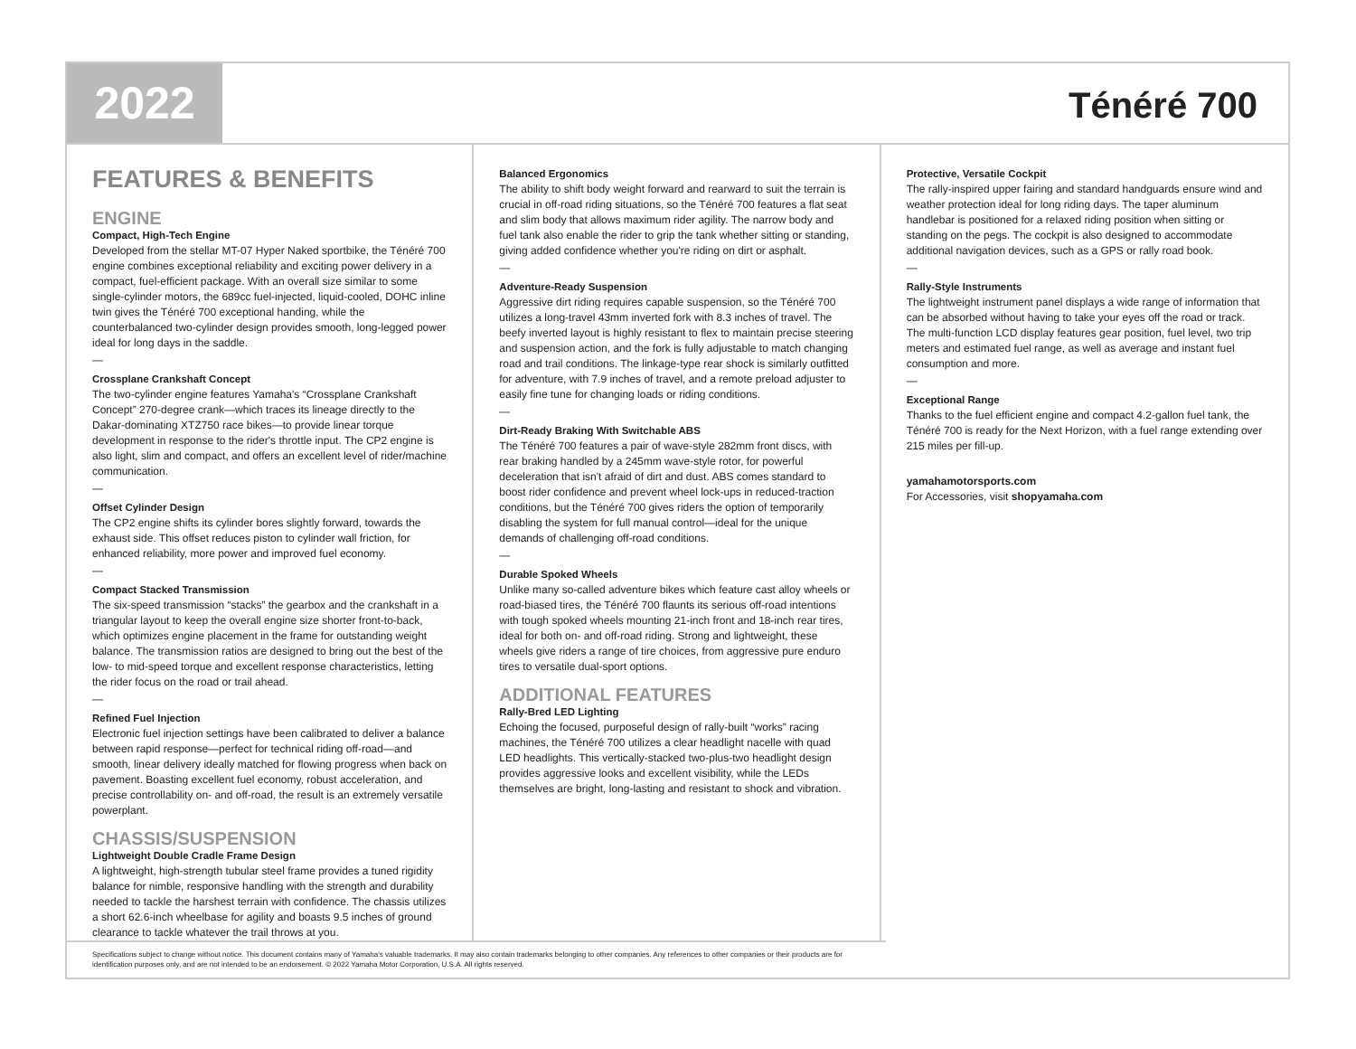2022
Ténéré 700
FEATURES & BENEFITS
ENGINE
Compact, High-Tech Engine
Developed from the stellar MT-07 Hyper Naked sportbike, the Ténéré 700 engine combines exceptional reliability and exciting power delivery in a compact, fuel-efficient package. With an overall size similar to some single-cylinder motors, the 689cc fuel-injected, liquid-cooled, DOHC inline twin gives the Ténéré 700 exceptional handing, while the counterbalanced two-cylinder design provides smooth, long-legged power ideal for long days in the saddle.
—
Crossplane Crankshaft Concept
The two-cylinder engine features Yamaha's “Crossplane Crankshaft Concept” 270-degree crank—which traces its lineage directly to the Dakar-dominating XTZ750 race bikes—to provide linear torque development in response to the rider's throttle input. The CP2 engine is also light, slim and compact, and offers an excellent level of rider/machine communication.
—
Offset Cylinder Design
The CP2 engine shifts its cylinder bores slightly forward, towards the exhaust side. This offset reduces piston to cylinder wall friction, for enhanced reliability, more power and improved fuel economy.
—
Compact Stacked Transmission
The six-speed transmission “stacks” the gearbox and the crankshaft in a triangular layout to keep the overall engine size shorter front-to-back, which optimizes engine placement in the frame for outstanding weight balance. The transmission ratios are designed to bring out the best of the low- to mid-speed torque and excellent response characteristics, letting the rider focus on the road or trail ahead.
—
Refined Fuel Injection
Electronic fuel injection settings have been calibrated to deliver a balance between rapid response—perfect for technical riding off-road—and smooth, linear delivery ideally matched for flowing progress when back on pavement. Boasting excellent fuel economy, robust acceleration, and precise controllability on- and off-road, the result is an extremely versatile powerplant.
CHASSIS/SUSPENSION
Lightweight Double Cradle Frame Design
A lightweight, high-strength tubular steel frame provides a tuned rigidity balance for nimble, responsive handling with the strength and durability needed to tackle the harshest terrain with confidence. The chassis utilizes a short 62.6-inch wheelbase for agility and boasts 9.5 inches of ground clearance to tackle whatever the trail throws at you.
Balanced Ergonomics
The ability to shift body weight forward and rearward to suit the terrain is crucial in off-road riding situations, so the Ténéré 700 features a flat seat and slim body that allows maximum rider agility. The narrow body and fuel tank also enable the rider to grip the tank whether sitting or standing, giving added confidence whether you're riding on dirt or asphalt.
—
Adventure-Ready Suspension
Aggressive dirt riding requires capable suspension, so the Ténéré 700 utilizes a long-travel 43mm inverted fork with 8.3 inches of travel. The beefy inverted layout is highly resistant to flex to maintain precise steering and suspension action, and the fork is fully adjustable to match changing road and trail conditions. The linkage-type rear shock is similarly outfitted for adventure, with 7.9 inches of travel, and a remote preload adjuster to easily fine tune for changing loads or riding conditions.
—
Dirt-Ready Braking With Switchable ABS
The Ténéré 700 features a pair of wave-style 282mm front discs, with rear braking handled by a 245mm wave-style rotor, for powerful deceleration that isn't afraid of dirt and dust. ABS comes standard to boost rider confidence and prevent wheel lock-ups in reduced-traction conditions, but the Ténéré 700 gives riders the option of temporarily disabling the system for full manual control—ideal for the unique demands of challenging off-road conditions.
—
Durable Spoked Wheels
Unlike many so-called adventure bikes which feature cast alloy wheels or road-biased tires, the Ténéré 700 flaunts its serious off-road intentions with tough spoked wheels mounting 21-inch front and 18-inch rear tires, ideal for both on- and off-road riding. Strong and lightweight, these wheels give riders a range of tire choices, from aggressive pure enduro tires to versatile dual-sport options.
ADDITIONAL FEATURES
Rally-Bred LED Lighting
Echoing the focused, purposeful design of rally-built “works” racing machines, the Ténéré 700 utilizes a clear headlight nacelle with quad LED headlights. This vertically-stacked two-plus-two headlight design provides aggressive looks and excellent visibility, while the LEDs themselves are bright, long-lasting and resistant to shock and vibration.
Protective, Versatile Cockpit
The rally-inspired upper fairing and standard handguards ensure wind and weather protection ideal for long riding days. The taper aluminum handlebar is positioned for a relaxed riding position when sitting or standing on the pegs. The cockpit is also designed to accommodate additional navigation devices, such as a GPS or rally road book.
—
Rally-Style Instruments
The lightweight instrument panel displays a wide range of information that can be absorbed without having to take your eyes off the road or track. The multi-function LCD display features gear position, fuel level, two trip meters and estimated fuel range, as well as average and instant fuel consumption and more.
—
Exceptional Range
Thanks to the fuel efficient engine and compact 4.2-gallon fuel tank, the Ténéré 700 is ready for the Next Horizon, with a fuel range extending over 215 miles per fill-up.
yamahamotorsports.com
For Accessories, visit shopyamaha.com
Specifications subject to change without notice. This document contains many of Yamaha's valuable trademarks. It may also contain trademarks belonging to other companies. Any references to other companies or their products are for identification purposes only, and are not intended to be an endorsement. © 2022 Yamaha Motor Corporation, U.S.A. All rights reserved.